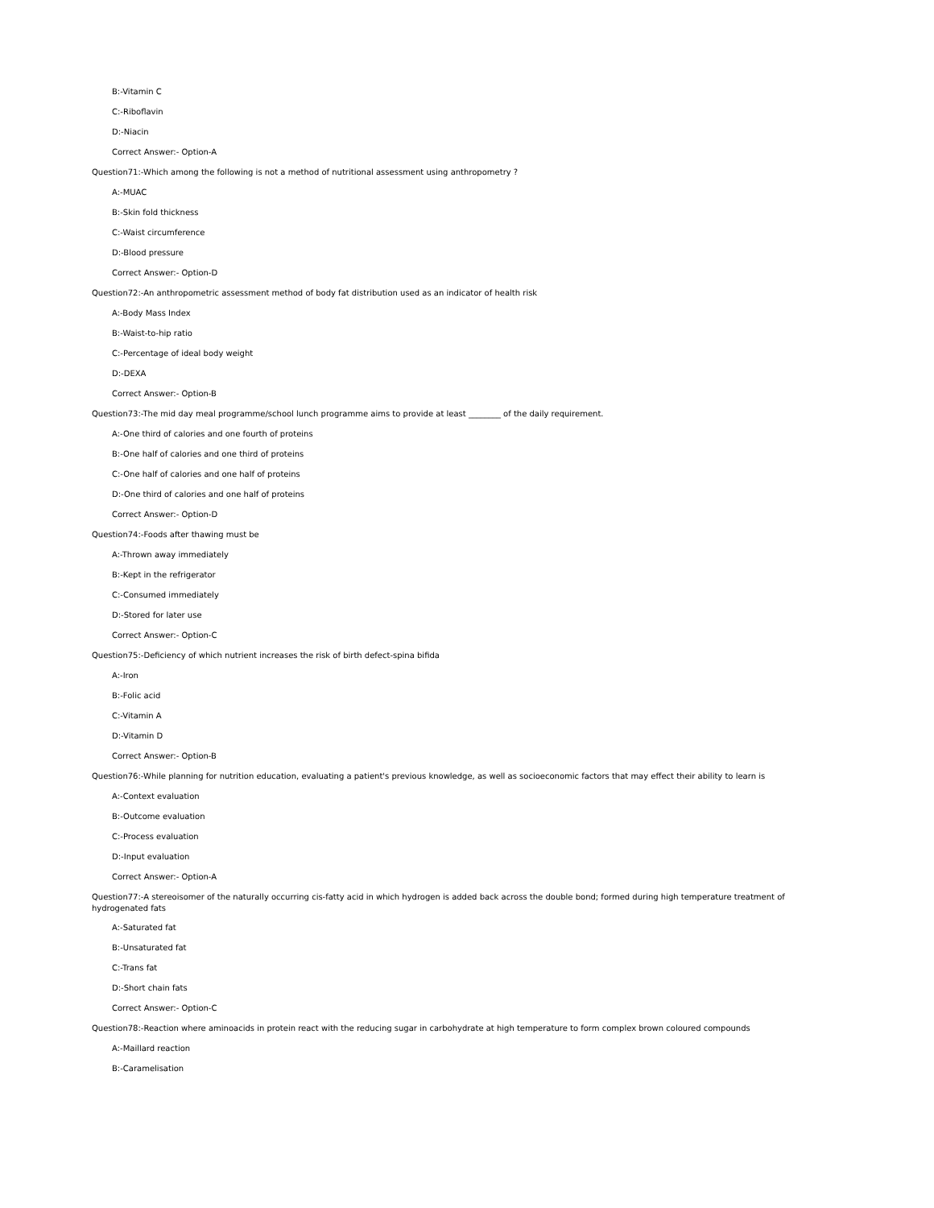B:-Vitamin C
C:-Riboflavin
D:-Niacin
Correct Answer:- Option-A
Question71:-Which among the following is not a method of nutritional assessment using anthropometry ?
A:-MUAC
B:-Skin fold thickness
C:-Waist circumference
D:-Blood pressure
Correct Answer:- Option-D
Question72:-An anthropometric assessment method of body fat distribution used as an indicator of health risk
A:-Body Mass Index
B:-Waist-to-hip ratio
C:-Percentage of ideal body weight
D:-DEXA
Correct Answer:- Option-B
Question73:-The mid day meal programme/school lunch programme aims to provide at least ________ of the daily requirement.
A:-One third of calories and one fourth of proteins
B:-One half of calories and one third of proteins
C:-One half of calories and one half of proteins
D:-One third of calories and one half of proteins
Correct Answer:- Option-D
Question74:-Foods after thawing must be
A:-Thrown away immediately
B:-Kept in the refrigerator
C:-Consumed immediately
D:-Stored for later use
Correct Answer:- Option-C
Question75:-Deficiency of which nutrient increases the risk of birth defect-spina bifida
A:-Iron
B:-Folic acid
C:-Vitamin A
D:-Vitamin D
Correct Answer:- Option-B
Question76:-While planning for nutrition education, evaluating a patient's previous knowledge, as well as socioeconomic factors that may effect their ability to learn is
A:-Context evaluation
B:-Outcome evaluation
C:-Process evaluation
D:-Input evaluation
Correct Answer:- Option-A
Question77:-A stereoisomer of the naturally occurring cis-fatty acid in which hydrogen is added back across the double bond; formed during high temperature treatment of hydrogenated fats
A:-Saturated fat
B:-Unsaturated fat
C:-Trans fat
D:-Short chain fats
Correct Answer:- Option-C
Question78:-Reaction where aminoacids in protein react with the reducing sugar in carbohydrate at high temperature to form complex brown coloured compounds
A:-Maillard reaction
B:-Caramelisation